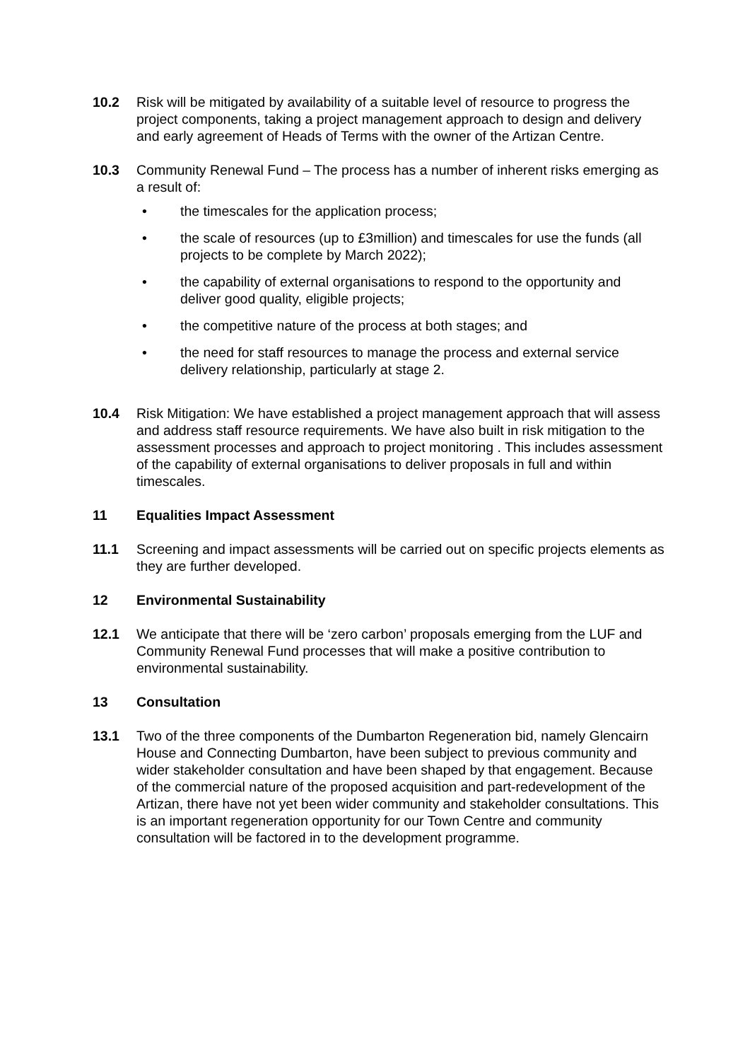10.2 Risk will be mitigated by availability of a suitable level of resource to progress the project components, taking a project management approach to design and delivery and early agreement of Heads of Terms with the owner of the Artizan Centre.
10.3 Community Renewal Fund – The process has a number of inherent risks emerging as a result of:
• the timescales for the application process;
• the scale of resources (up to £3million) and timescales for use the funds (all projects to be complete by March 2022);
• the capability of external organisations to respond to the opportunity and deliver good quality, eligible projects;
• the competitive nature of the process at both stages; and
• the need for staff resources to manage the process and external service delivery relationship, particularly at stage 2.
10.4 Risk Mitigation: We have established a project management approach that will assess and address staff resource requirements. We have also built in risk mitigation to the assessment processes and approach to project monitoring . This includes assessment of the capability of external organisations to deliver proposals in full and within timescales.
11 Equalities Impact Assessment
11.1 Screening and impact assessments will be carried out on specific projects elements as they are further developed.
12 Environmental Sustainability
12.1 We anticipate that there will be ‘zero carbon’ proposals emerging from the LUF and Community Renewal Fund processes that will make a positive contribution to environmental sustainability.
13 Consultation
13.1 Two of the three components of the Dumbarton Regeneration bid, namely Glencairn House and Connecting Dumbarton, have been subject to previous community and wider stakeholder consultation and have been shaped by that engagement. Because of the commercial nature of the proposed acquisition and part-redevelopment of the Artizan, there have not yet been wider community and stakeholder consultations. This is an important regeneration opportunity for our Town Centre and community consultation will be factored in to the development programme.